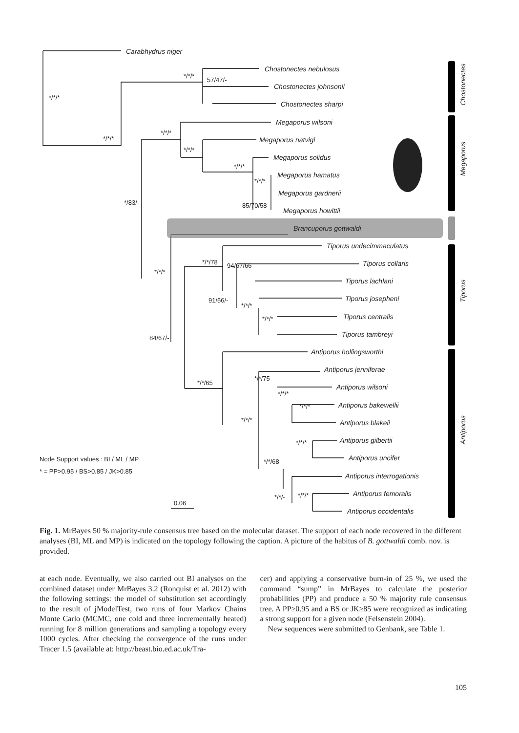Carabhydrus niger
Chostonectes nebulosus
Chostonectes johnsonii
Chostonectes sharpi
Megaporus wilsoni
Megaporus natvigi
Megaporus solidus
Megaporus hamatus
Megaporus gardnerii
Megaporus howittii
Brancuporus gottwaldi
Tiporus undecimmaculatus
Tiporus collaris
Tiporus lachlani
Tiporus josepheni
Tiporus centralis
Tiporus tambreyi
Antiporus hollingsworthi
Antiporus jenniferae
Antiporus wilsoni
Antiporus bakewellii
Antiporus blakeii
Antiporus gilbertii
Antiporus uncifer
Antiporus interrogationis
Antiporus femoralis
Antiporus occidentalis
*/*/*
*/*/*
57/47/-
*/*/*
*/*/*
*/*/*
*/*/*
*/*/*
85/70/58
*/83/-
*/*/78 94/67/66
*/*/*
91/56/-
*/*/*
*/*/*
84/67/-
*/*/75
*/*/65
*/*/*
*/*/*
*/*/*
*/*/*
*/*/68
*/*/- */*/*
Node Support values : BI / ML / MP
* = PP>0.95 / BS>0.85 / JK>0.85
0.06
Chostonectes
Megaporus
Tiporus
Antiporus
Fig. 1. MrBayes 50 % majority-rule consensus tree based on the molecular dataset. The support of each node recovered in the different analyses (BI, ML and MP) is indicated on the topology following the caption. A picture of the habitus of B. gottwaldi comb. nov. is provided.
at each node. Eventually, we also carried out BI analyses on the combined dataset under MrBayes 3.2 (Ronquist et al. 2012) with the following settings: the model of substitution set accordingly to the result of jModelTest, two runs of four Markov Chains Monte Carlo (MCMC, one cold and three incrementally heated) running for 8 million generations and sampling a topology every 1000 cycles. After checking the convergence of the runs under Tracer 1.5 (available at: http://beast.bio.ed.ac.uk/Tra-
cer) and applying a conservative burn-in of 25 %, we used the command “sump” in MrBayes to calculate the posterior probabilities (PP) and produce a 50 % majority rule consensus tree. A PP≥0.95 and a BS or JK≥85 were recognized as indicating a strong support for a given node (Felsenstein 2004).
New sequences were submitted to Genbank, see Table 1.
105